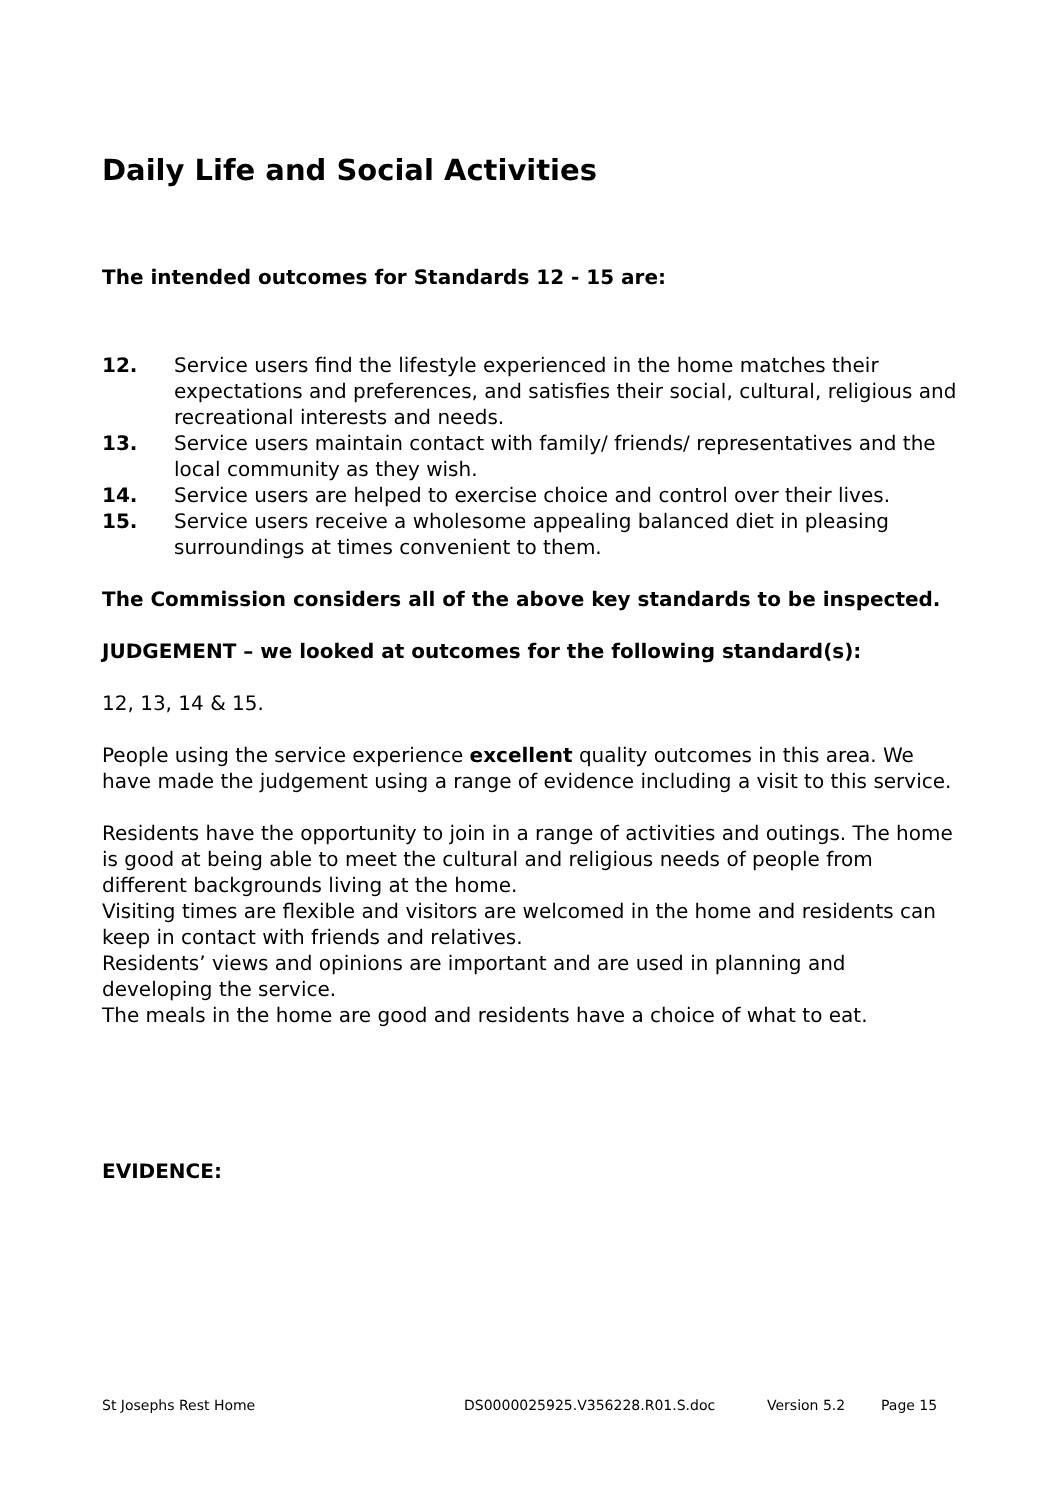Daily Life and Social Activities
The intended outcomes for Standards 12 - 15 are:
12. Service users find the lifestyle experienced in the home matches their expectations and preferences, and satisfies their social, cultural, religious and recreational interests and needs.
13. Service users maintain contact with family/ friends/ representatives and the local community as they wish.
14. Service users are helped to exercise choice and control over their lives.
15. Service users receive a wholesome appealing balanced diet in pleasing surroundings at times convenient to them.
The Commission considers all of the above key standards to be inspected.
JUDGEMENT – we looked at outcomes for the following standard(s):
12, 13, 14 & 15.
People using the service experience excellent quality outcomes in this area. We have made the judgement using a range of evidence including a visit to this service.
Residents have the opportunity to join in a range of activities and outings. The home is good at being able to meet the cultural and religious needs of people from different backgrounds living at the home.
Visiting times are flexible and visitors are welcomed in the home and residents can keep in contact with friends and relatives.
Residents’ views and opinions are important and are used in planning and developing the service.
The meals in the home are good and residents have a choice of what to eat.
EVIDENCE:
St Josephs Rest Home DS0000025925.V356228.R01.S.doc Version 5.2 Page 15